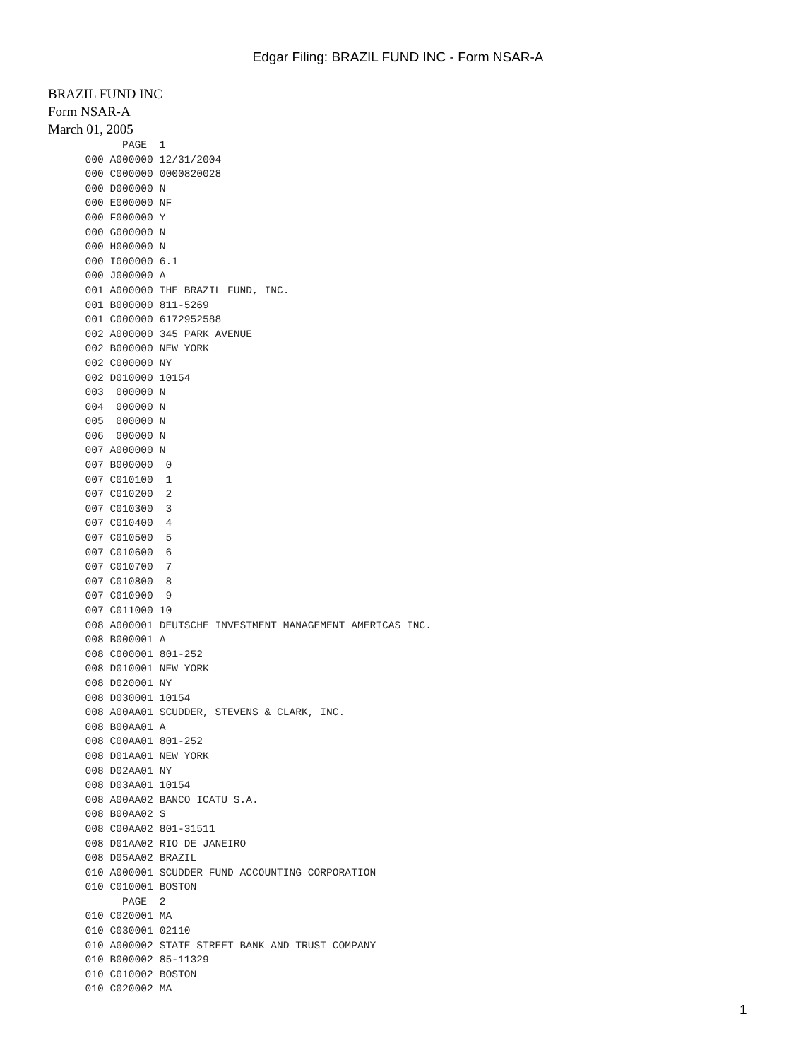Edgar Filing: BRAZIL FUND INC - Form NSAR-A
BRAZIL FUND INC
Form NSAR-A
March 01, 2005
            PAGE  1
      000 A000000 12/31/2004
      000 C000000 0000820028
      000 D000000 N
      000 E000000 NF
      000 F000000 Y
      000 G000000 N
      000 H000000 N
      000 I000000 6.1
      000 J000000 A
      001 A000000 THE BRAZIL FUND, INC.
      001 B000000 811-5269
      001 C000000 6172952588
      002 A000000 345 PARK AVENUE
      002 B000000 NEW YORK
      002 C000000 NY
      002 D010000 10154
      003  000000 N
      004  000000 N
      005  000000 N
      006  000000 N
      007 A000000 N
      007 B000000  0
      007 C010100  1
      007 C010200  2
      007 C010300  3
      007 C010400  4
      007 C010500  5
      007 C010600  6
      007 C010700  7
      007 C010800  8
      007 C010900  9
      007 C011000 10
      008 A000001 DEUTSCHE INVESTMENT MANAGEMENT AMERICAS INC.
      008 B000001 A
      008 C000001 801-252
      008 D010001 NEW YORK
      008 D020001 NY
      008 D030001 10154
      008 A00AA01 SCUDDER, STEVENS & CLARK, INC.
      008 B00AA01 A
      008 C00AA01 801-252
      008 D01AA01 NEW YORK
      008 D02AA01 NY
      008 D03AA01 10154
      008 A00AA02 BANCO ICATU S.A.
      008 B00AA02 S
      008 C00AA02 801-31511
      008 D01AA02 RIO DE JANEIRO
      008 D05AA02 BRAZIL
      010 A000001 SCUDDER FUND ACCOUNTING CORPORATION
      010 C010001 BOSTON
            PAGE  2
      010 C020001 MA
      010 C030001 02110
      010 A000002 STATE STREET BANK AND TRUST COMPANY
      010 B000002 85-11329
      010 C010002 BOSTON
      010 C020002 MA
1